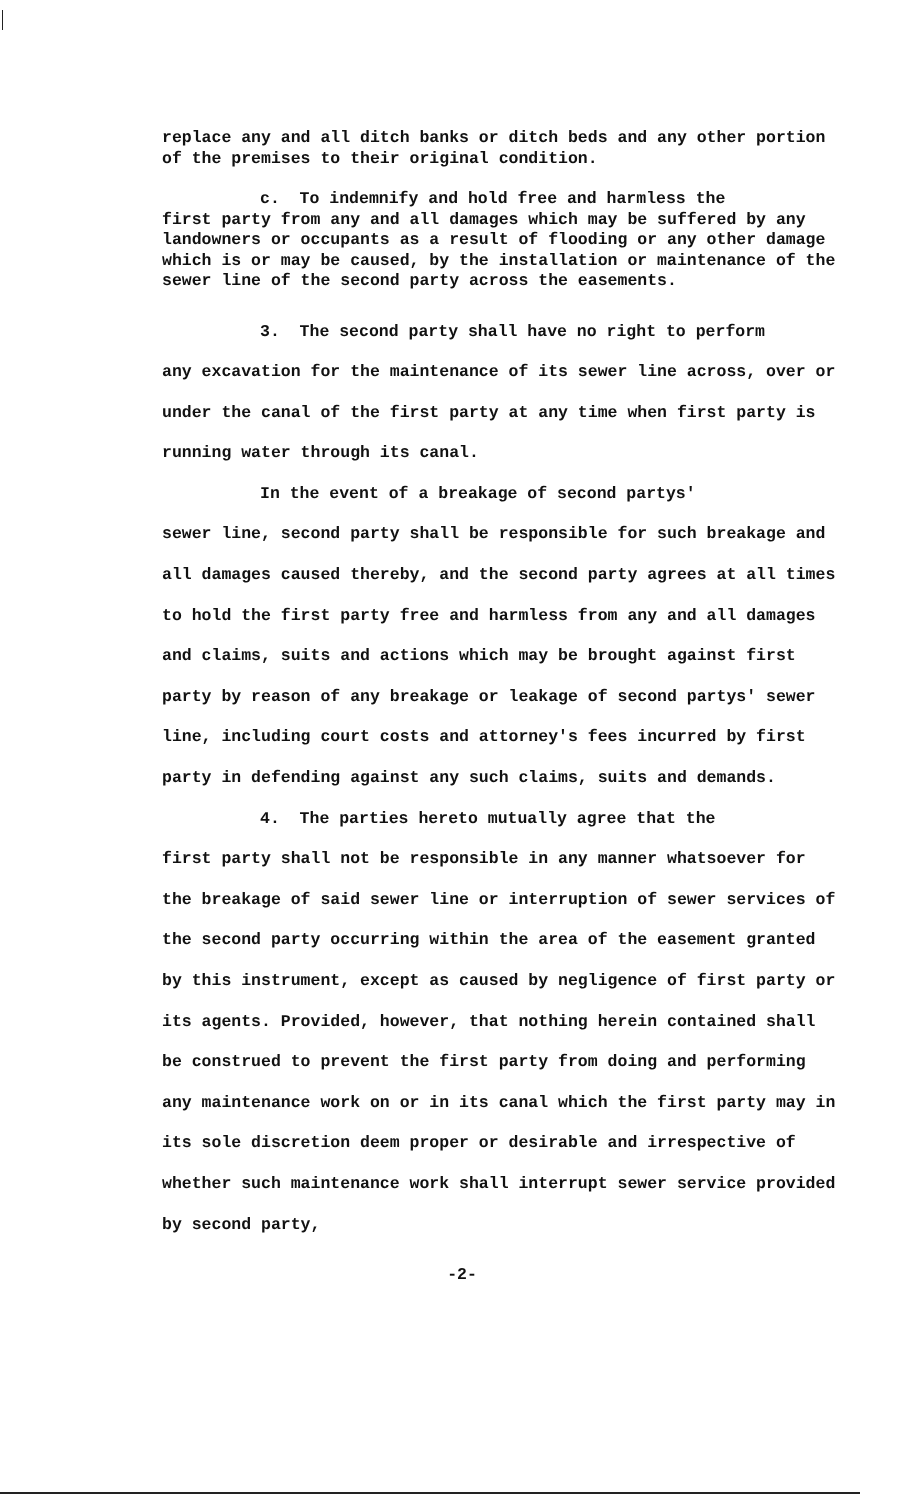replace any and all ditch banks or ditch beds and any other portion of the premises to their original condition.
c. To indemnify and hold free and harmless the
first party from any and all damages which may be suffered by any landowners or occupants as a result of flooding or any other damage which is or may be caused, by the installation or maintenance of the sewer line of the second party across the easements.
3. The second party shall have no right to perform
any excavation for the maintenance of its sewer line across, over or under the canal of the first party at any time when first party is running water through its canal.
In the event of a breakage of second partys'
sewer line, second party shall be responsible for such breakage and all damages caused thereby, and the second party agrees at all times to hold the first party free and harmless from any and all damages and claims, suits and actions which may be brought against first party by reason of any breakage or leakage of second partys' sewer line, including court costs and attorney's fees incurred by first party in defending against any such claims, suits and demands.
4. The parties hereto mutually agree that the
first party shall not be responsible in any manner whatsoever for the breakage of said sewer line or interruption of sewer services of the second party occurring within the area of the easement granted by this instrument, except as caused by negligence of first party or its agents. Provided, however, that nothing herein contained shall be construed to prevent the first party from doing and performing any maintenance work on or in its canal which the first party may in its sole discretion deem proper or desirable and irrespective of whether such maintenance work shall interrupt sewer service provided by second party,
-2-